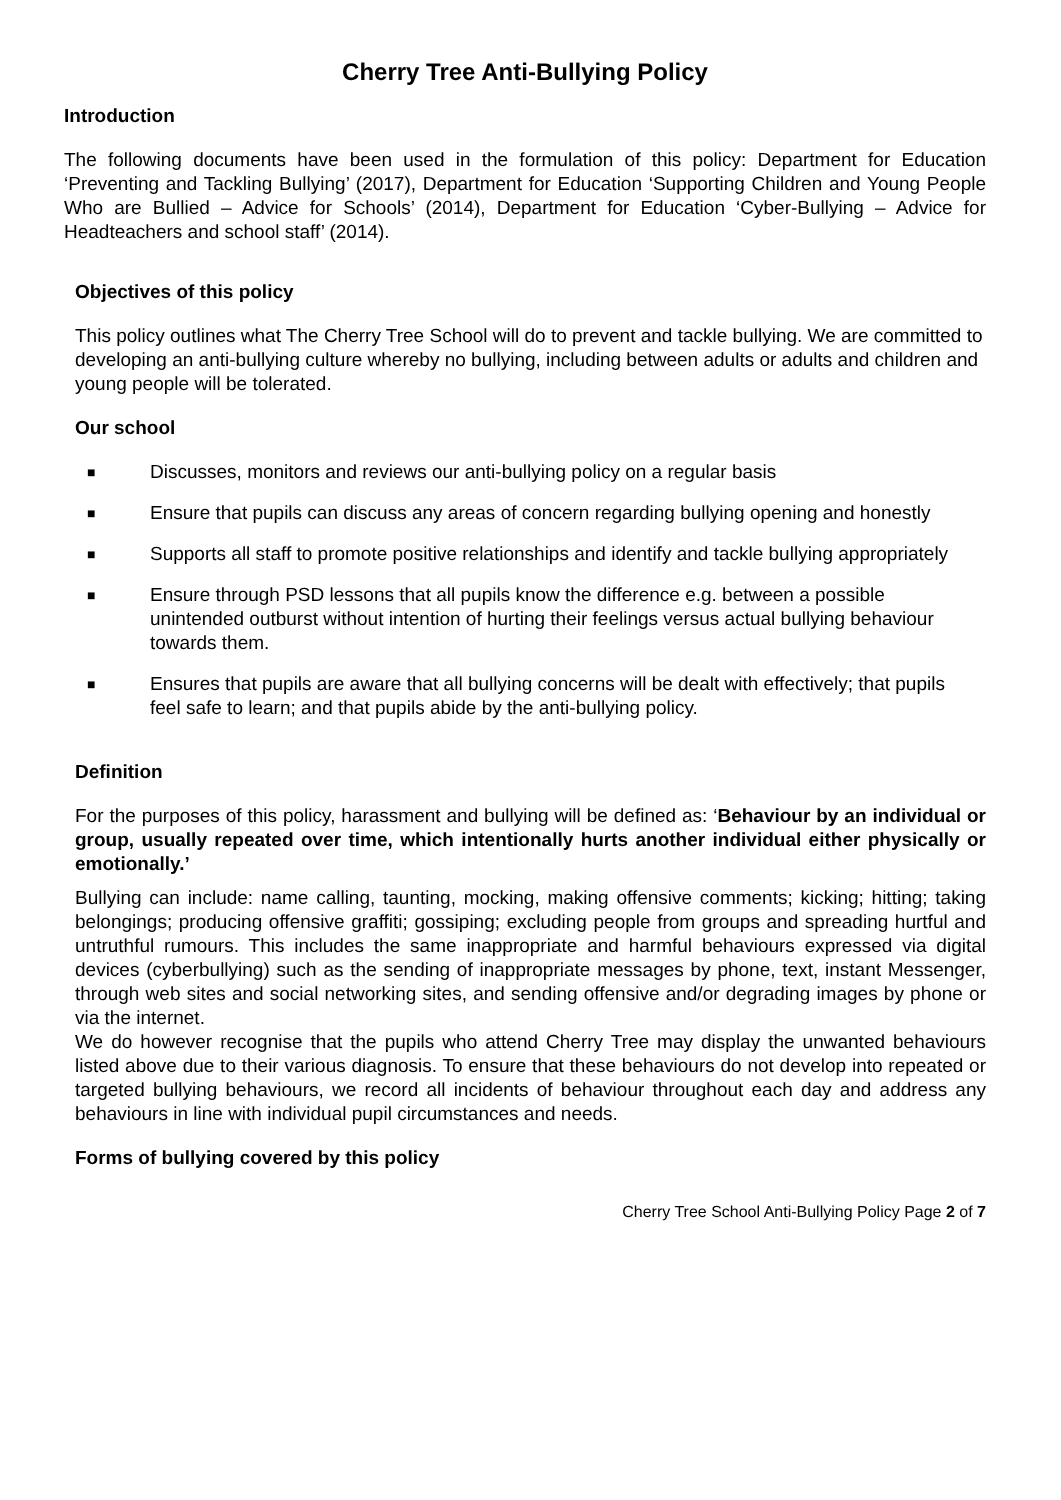Cherry Tree Anti-Bullying Policy
Introduction
The following documents have been used in the formulation of this policy: Department for Education ‘Preventing and Tackling Bullying’ (2017), Department for Education ‘Supporting Children and Young People Who are Bullied – Advice for Schools’ (2014), Department for Education ‘Cyber-Bullying – Advice for Headteachers and school staff’ (2014).
Objectives of this policy
This policy outlines what The Cherry Tree School will do to prevent and tackle bullying. We are committed to developing an anti-bullying culture whereby no bullying, including between adults or adults and children and young people will be tolerated.
Our school
■ Discusses, monitors and reviews our anti-bullying policy on a regular basis
■ Ensure that pupils can discuss any areas of concern regarding bullying opening and honestly
■ Supports all staff to promote positive relationships and identify and tackle bullying appropriately
■ Ensure through PSD lessons that all pupils know the difference e.g. between a possible unintended outburst without intention of hurting their feelings versus actual bullying behaviour towards them.
■ Ensures that pupils are aware that all bullying concerns will be dealt with effectively; that pupils feel safe to learn; and that pupils abide by the anti-bullying policy.
Definition
For the purposes of this policy, harassment and bullying will be defined as: ‘Behaviour by an individual or group, usually repeated over time, which intentionally hurts another individual either physically or emotionally.’
Bullying can include: name calling, taunting, mocking, making offensive comments; kicking; hitting; taking belongings; producing offensive graffiti; gossiping; excluding people from groups and spreading hurtful and untruthful rumours. This includes the same inappropriate and harmful behaviours expressed via digital devices (cyberbullying) such as the sending of inappropriate messages by phone, text, instant Messenger, through web sites and social networking sites, and sending offensive and/or degrading images by phone or via the internet.
We do however recognise that the pupils who attend Cherry Tree may display the unwanted behaviours listed above due to their various diagnosis. To ensure that these behaviours do not develop into repeated or targeted bullying behaviours, we record all incidents of behaviour throughout each day and address any behaviours in line with individual pupil circumstances and needs.
Forms of bullying covered by this policy
Cherry Tree School Anti-Bullying Policy Page 2 of 7